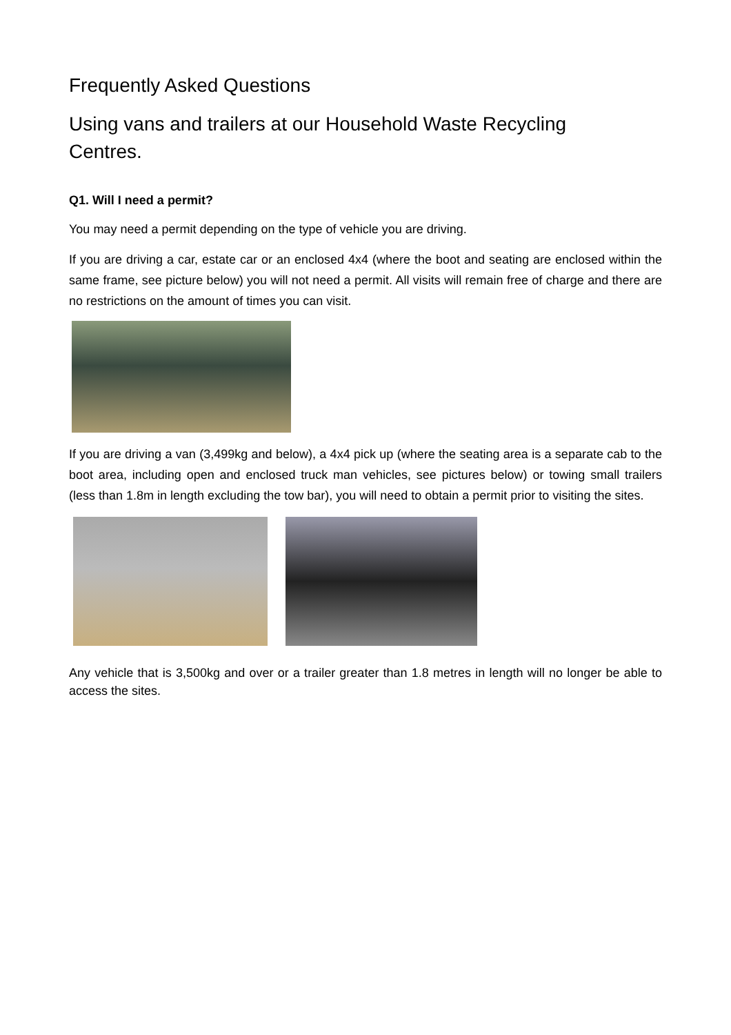Frequently Asked Questions
Using vans and trailers at our Household Waste Recycling Centres.
Q1. Will I need a permit?
You may need a permit depending on the type of vehicle you are driving.
If you are driving a car, estate car or an enclosed 4x4 (where the boot and seating are enclosed within the same frame, see picture below) you will not need a permit. All visits will remain free of charge and there are no restrictions on the amount of times you can visit.
If you are driving a van (3,499kg and below), a 4x4 pick up (where the seating area is a separate cab to the boot area, including open and enclosed truck man vehicles, see pictures below) or towing small trailers (less than 1.8m in length excluding the tow bar), you will need to obtain a permit prior to visiting the sites.
Any vehicle that is 3,500kg and over or a trailer greater than 1.8 metres in length will no longer be able to access the sites.